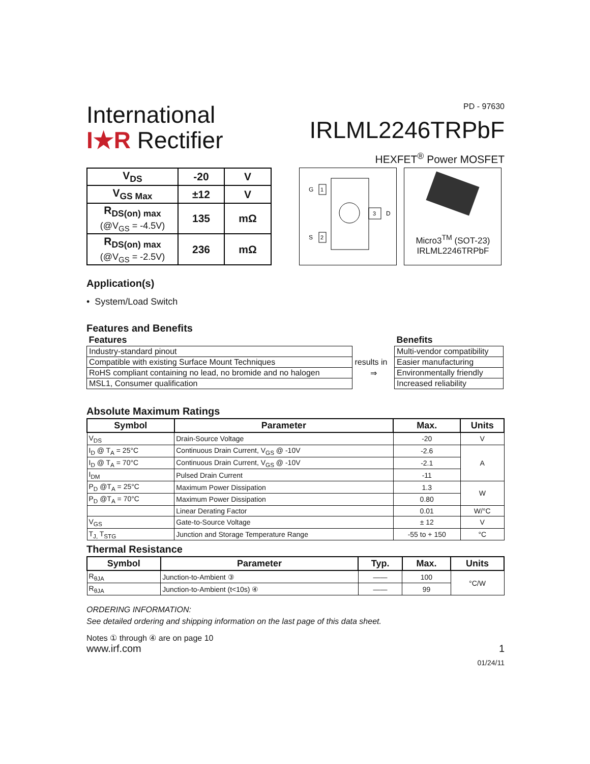International
I★R Rectifier
PD - 97630
IRLML2246TRPbF
HEXFET<sup>®</sup> Power MOSFET
| V<sub>DS</sub> | -20 | V |
| V<sub>GS Max</sub> | ±12 | V |
| R<sub>DS(on) max</sub> (@V<sub>GS</sub> = -4.5V) | 135 | mΩ |
| R<sub>DS(on) max</sub> (@V<sub>GS</sub> = -2.5V) | 236 | mΩ |
G
1
S
2
3
D
Micro3<sup>TM</sup> (SOT-23)
IRLML2246TRPbF
Application(s)
• System/Load Switch
Features and Benefits
| Features | | Benefits |
| Industry-standard pinout | | Multi-vendor compatibility |
| Compatible with existing Surface Mount Techniques | results in | Easier manufacturing |
| RoHS compliant containing no lead, no bromide and no halogen | ⇒ | Environmentally friendly |
| MSL1, Consumer qualification | | Increased reliability |
Absolute Maximum Ratings
| Symbol | Parameter | Max. | Units |
| --- | --- | --- | --- |
| V<sub>DS</sub> | Drain-Source Voltage | -20 | V |
| I<sub>D</sub> @ T<sub>A</sub> = 25°C | Continuous Drain Current, V<sub>GS</sub> @ -10V | -2.6 | A |
| I<sub>D</sub> @ T<sub>A</sub> = 70°C | Continuous Drain Current, V<sub>GS</sub> @ -10V | -2.1 | |
| I<sub>DM</sub> | Pulsed Drain Current | -11 | |
| P<sub>D</sub> @T<sub>A</sub> = 25°C | Maximum Power Dissipation | 1.3 | W |
| P<sub>D</sub> @T<sub>A</sub> = 70°C | Maximum Power Dissipation | 0.80 | |
| | Linear Derating Factor | 0.01 | W/°C |
| V<sub>GS</sub> | Gate-to-Source Voltage | ± 12 | V |
| T<sub>J,</sub> T<sub>STG</sub> | Junction and Storage Temperature Range | -55 to + 150 | °C |
Thermal Resistance
| Symbol | Parameter | Typ. | Max. | Units |
| --- | --- | --- | --- | --- |
| R<sub>θJA</sub> | Junction-to-Ambient ③ | —— | 100 | °C/W |
| R<sub>θJA</sub> | Junction-to-Ambient (t<10s) ④ | —— | 99 | |
ORDERING INFORMATION:
See detailed ordering and shipping information on the last page of this data sheet.
Notes ① through ④ are on page 10
www.irf.com 1
01/24/11